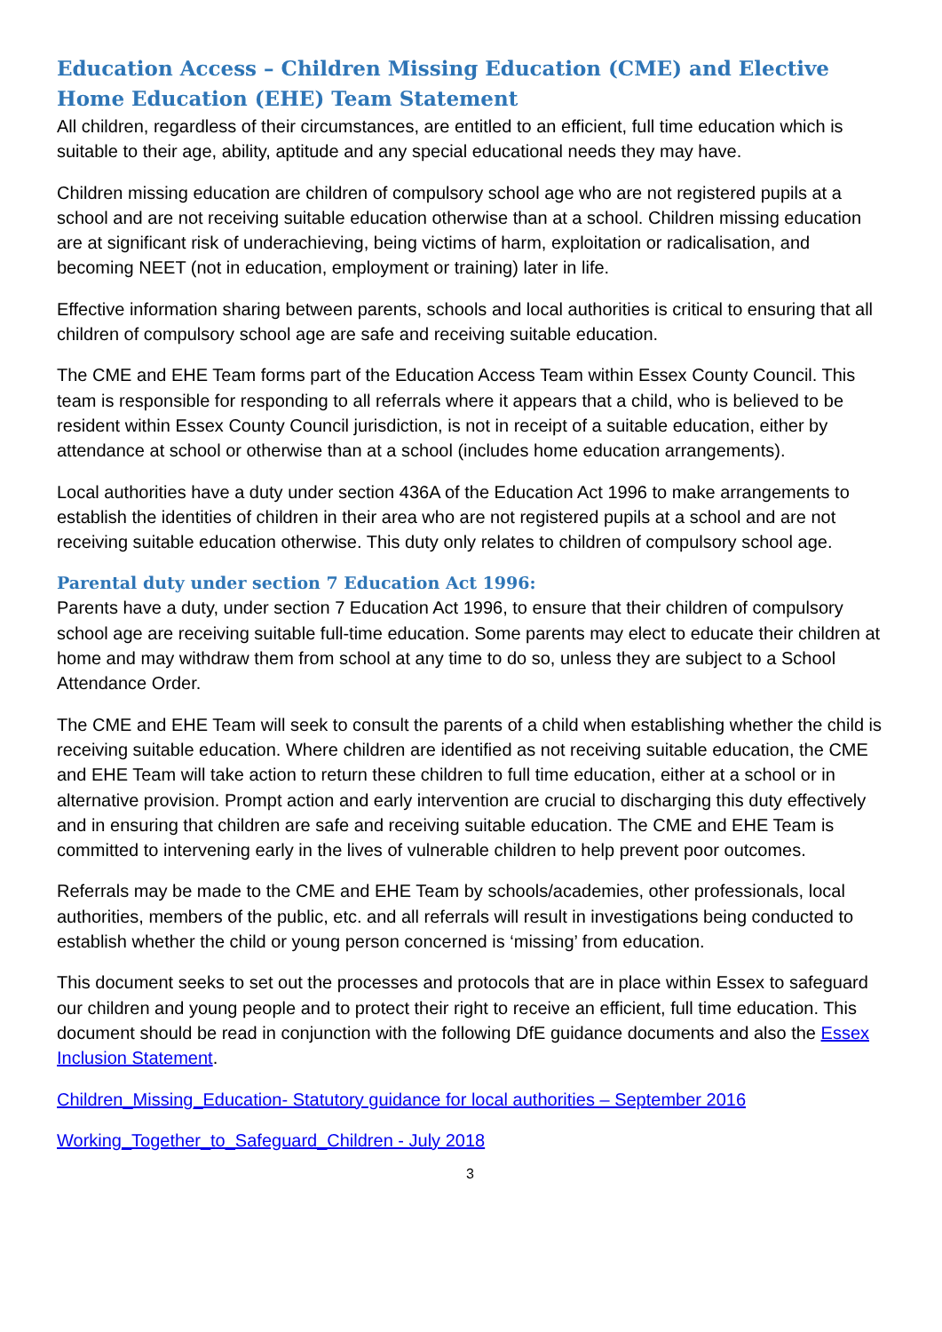Education Access – Children Missing Education (CME) and Elective Home Education (EHE) Team Statement
All children, regardless of their circumstances, are entitled to an efficient, full time education which is suitable to their age, ability, aptitude and any special educational needs they may have.
Children missing education are children of compulsory school age who are not registered pupils at a school and are not receiving suitable education otherwise than at a school. Children missing education are at significant risk of underachieving, being victims of harm, exploitation or radicalisation, and becoming NEET (not in education, employment or training) later in life.
Effective information sharing between parents, schools and local authorities is critical to ensuring that all children of compulsory school age are safe and receiving suitable education.
The CME and EHE Team forms part of the Education Access Team within Essex County Council. This team is responsible for responding to all referrals where it appears that a child, who is believed to be resident within Essex County Council jurisdiction, is not in receipt of a suitable education, either by attendance at school or otherwise than at a school (includes home education arrangements).
Local authorities have a duty under section 436A of the Education Act 1996 to make arrangements to establish the identities of children in their area who are not registered pupils at a school and are not receiving suitable education otherwise. This duty only relates to children of compulsory school age.
Parental duty under section 7 Education Act 1996:
Parents have a duty, under section 7 Education Act 1996, to ensure that their children of compulsory school age are receiving suitable full-time education. Some parents may elect to educate their children at home and may withdraw them from school at any time to do so, unless they are subject to a School Attendance Order.
The CME and EHE Team will seek to consult the parents of a child when establishing whether the child is receiving suitable education. Where children are identified as not receiving suitable education, the CME and EHE Team will take action to return these children to full time education, either at a school or in alternative provision. Prompt action and early intervention are crucial to discharging this duty effectively and in ensuring that children are safe and receiving suitable education. The CME and EHE Team is committed to intervening early in the lives of vulnerable children to help prevent poor outcomes.
Referrals may be made to the CME and EHE Team by schools/academies, other professionals, local authorities, members of the public, etc. and all referrals will result in investigations being conducted to establish whether the child or young person concerned is ‘missing’ from education.
This document seeks to set out the processes and protocols that are in place within Essex to safeguard our children and young people and to protect their right to receive an efficient, full time education. This document should be read in conjunction with the following DfE guidance documents and also the Essex Inclusion Statement.
Children_Missing_Education- Statutory guidance for local authorities – September 2016
Working_Together_to_Safeguard_Children - July 2018
3